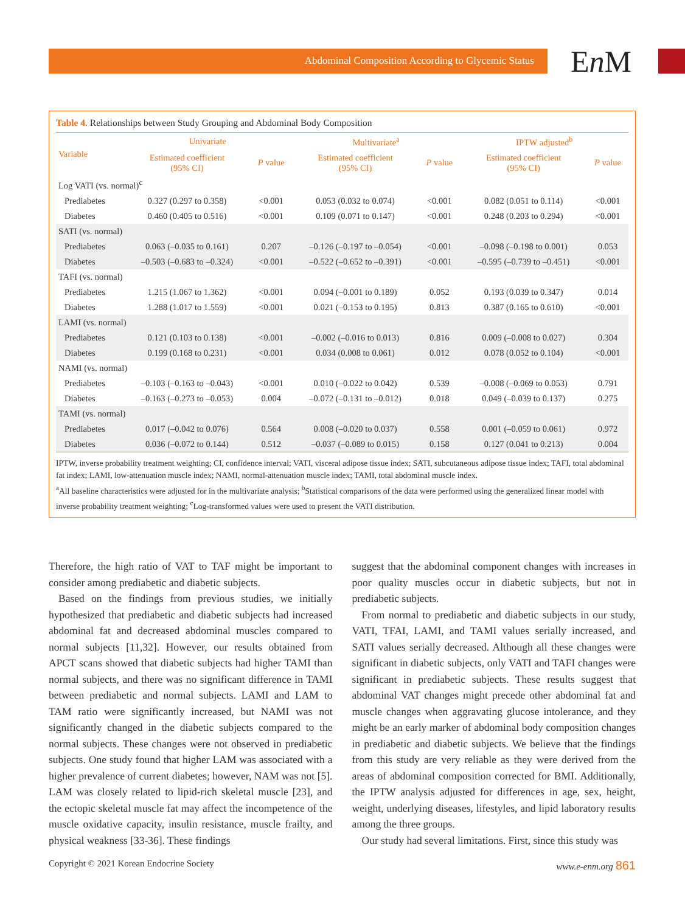Abdominal Composition According to Glycemic Status En M
Table 4. Relationships between Study Grouping and Abdominal Body Composition
| Variable | Univariate | | Multivariate<sup>a</sup> | | IPTW adjusted<sup>b</sup> | |
| --- | --- | --- | --- | --- | --- | --- |
| | Estimated coefficient (95% CI) | P value | Estimated coefficient (95% CI) | P value | Estimated coefficient (95% CI) | P value |
| Log VATI (vs. normal)<sup>c</sup> | | | | | | |
| Prediabetes | 0.327 (0.297 to 0.358) | <0.001 | 0.053 (0.032 to 0.074) | <0.001 | 0.082 (0.051 to 0.114) | <0.001 |
| Diabetes | 0.460 (0.405 to 0.516) | <0.001 | 0.109 (0.071 to 0.147) | <0.001 | 0.248 (0.203 to 0.294) | <0.001 |
| SATI (vs. normal) | | | | | | |
| Prediabetes | 0.063 (–0.035 to 0.161) | 0.207 | –0.126 (–0.197 to –0.054) | <0.001 | –0.098 (–0.198 to 0.001) | 0.053 |
| Diabetes | –0.503 (–0.683 to –0.324) | <0.001 | –0.522 (–0.652 to –0.391) | <0.001 | –0.595 (–0.739 to –0.451) | <0.001 |
| TAFI (vs. normal) | | | | | | |
| Prediabetes | 1.215 (1.067 to 1.362) | <0.001 | 0.094 (–0.001 to 0.189) | 0.052 | 0.193 (0.039 to 0.347) | 0.014 |
| Diabetes | 1.288 (1.017 to 1.559) | <0.001 | 0.021 (–0.153 to 0.195) | 0.813 | 0.387 (0.165 to 0.610) | <0.001 |
| LAMI (vs. normal) | | | | | | |
| Prediabetes | 0.121 (0.103 to 0.138) | <0.001 | –0.002 (–0.016 to 0.013) | 0.816 | 0.009 (–0.008 to 0.027) | 0.304 |
| Diabetes | 0.199 (0.168 to 0.231) | <0.001 | 0.034 (0.008 to 0.061) | 0.012 | 0.078 (0.052 to 0.104) | <0.001 |
| NAMI (vs. normal) | | | | | | |
| Prediabetes | –0.103 (–0.163 to –0.043) | <0.001 | 0.010 (–0.022 to 0.042) | 0.539 | –0.008 (–0.069 to 0.053) | 0.791 |
| Diabetes | –0.163 (–0.273 to –0.053) | 0.004 | –0.072 (–0.131 to –0.012) | 0.018 | 0.049 (–0.039 to 0.137) | 0.275 |
| TAMI (vs. normal) | | | | | | |
| Prediabetes | 0.017 (–0.042 to 0.076) | 0.564 | 0.008 (–0.020 to 0.037) | 0.558 | 0.001 (–0.059 to 0.061) | 0.972 |
| Diabetes | 0.036 (–0.072 to 0.144) | 0.512 | –0.037 (–0.089 to 0.015) | 0.158 | 0.127 (0.041 to 0.213) | 0.004 |
IPTW, inverse probability treatment weighting; CI, confidence interval; VATI, visceral adipose tissue index; SATI, subcutaneous adipose tissue index; TAFI, total abdominal fat index; LAMI, low-attenuation muscle index; NAMI, normal-attenuation muscle index; TAMI, total abdominal muscle index.
<sup>a</sup> All baseline characteristics were adjusted for in the multivariate analysis; <sup>b</sup>Statistical comparisons of the data were performed using the generalized linear model with inverse probability treatment weighting; <sup>c</sup>Log-transformed values were used to present the VATI distribution.
Therefore, the high ratio of VAT to TAF might be important to consider among prediabetic and diabetic subjects.
Based on the findings from previous studies, we initially hypothesized that prediabetic and diabetic subjects had increased abdominal fat and decreased abdominal muscles compared to normal subjects [11,32]. However, our results obtained from APCT scans showed that diabetic subjects had higher TAMI than normal subjects, and there was no significant difference in TAMI between prediabetic and normal subjects. LAMI and LAM to TAM ratio were significantly increased, but NAMI was not significantly changed in the diabetic subjects compared to the normal subjects. These changes were not observed in prediabetic subjects. One study found that higher LAM was associated with a higher prevalence of current diabetes; however, NAM was not [5]. LAM was closely related to lipid-rich skeletal muscle [23], and the ectopic skeletal muscle fat may affect the incompetence of the muscle oxidative capacity, insulin resistance, muscle frailty, and physical weakness [33-36]. These findings
suggest that the abdominal component changes with increases in poor quality muscles occur in diabetic subjects, but not in prediabetic subjects.
From normal to prediabetic and diabetic subjects in our study, VATI, TFAI, LAMI, and TAMI values serially increased, and SATI values serially decreased. Although all these changes were significant in diabetic subjects, only VATI and TAFI changes were significant in prediabetic subjects. These results suggest that abdominal VAT changes might precede other abdominal fat and muscle changes when aggravating glucose intolerance, and they might be an early marker of abdominal body composition changes in prediabetic and diabetic subjects. We believe that the findings from this study are very reliable as they were derived from the areas of abdominal composition corrected for BMI. Additionally, the IPTW analysis adjusted for differences in age, sex, height, weight, underlying diseases, lifestyles, and lipid laboratory results among the three groups.
Our study had several limitations. First, since this study was
Copyright © 2021 Korean Endocrine Society www.e-enm.org 861